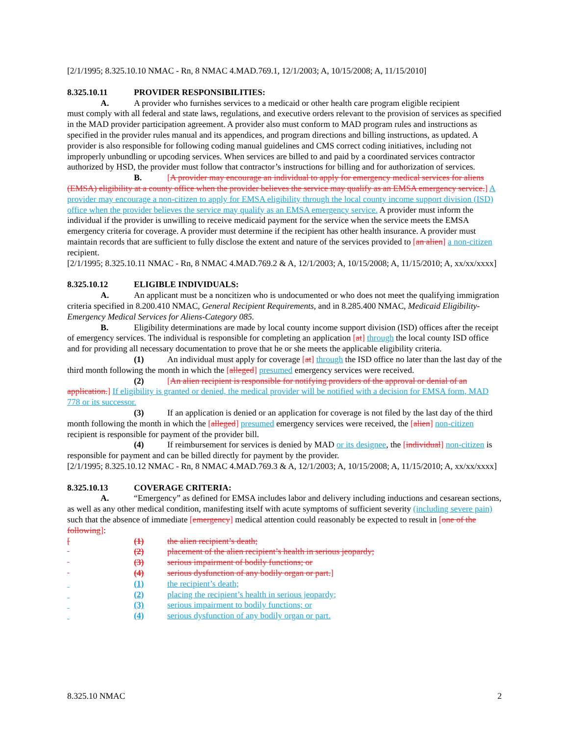[2/1/1995; 8.325.10.10 NMAC - Rn, 8 NMAC 4.MAD.769.1, 12/1/2003; A, 10/15/2008; A, 11/15/2010]
8.325.10.11 PROVIDER RESPONSIBILITIES:
A. A provider who furnishes services to a medicaid or other health care program eligible recipient
must comply with all federal and state laws, regulations, and executive orders relevant to the provision of services as specified in the MAD provider participation agreement. A provider also must conform to MAD program rules and instructions as specified in the provider rules manual and its appendices, and program directions and billing instructions, as updated. A provider is also responsible for following coding manual guidelines and CMS correct coding initiatives, including not improperly unbundling or upcoding services. When services are billed to and paid by a coordinated services contractor authorized by HSD, the provider must follow that contractor’s instructions for billing and for authorization of services.
B. [A provider may encourage an individual to apply for emergency medical services for aliens (EMSA) eligibility at a county office when the provider believes the service may qualify as an EMSA emergency service.] A provider may encourage a non-citizen to apply for EMSA eligibility through the local county income support division (ISD) office when the provider believes the service may qualify as an EMSA emergency service. A provider must inform the individual if the provider is unwilling to receive medicaid payment for the service when the service meets the EMSA emergency criteria for coverage. A provider must determine if the recipient has other health insurance. A provider must maintain records that are sufficient to fully disclose the extent and nature of the services provided to [an alien] a non-citizen recipient.
[2/1/1995; 8.325.10.11 NMAC - Rn, 8 NMAC 4.MAD.769.2 & A, 12/1/2003; A, 10/15/2008; A, 11/15/2010; A, xx/xx/xxxx]
8.325.10.12 ELIGIBLE INDIVIDUALS:
A. An applicant must be a noncitizen who is undocumented or who does not meet the qualifying immigration criteria specified in 8.200.410 NMAC, General Recipient Requirements, and in 8.285.400 NMAC, Medicaid Eligibility-Emergency Medical Services for Aliens-Category 085.
B. Eligibility determinations are made by local county income support division (ISD) offices after the receipt of emergency services. The individual is responsible for completing an application [at] through the local county ISD office and for providing all necessary documentation to prove that he or she meets the applicable eligibility criteria.
(1) An individual must apply for coverage [at] through the ISD office no later than the last day of the third month following the month in which the [alleged] presumed emergency services were received.
(2) [An alien recipient is responsible for notifying providers of the approval or denial of an application.] If eligibility is granted or denied, the medical provider will be notified with a decision for EMSA form, MAD 778 or its successor.
(3) If an application is denied or an application for coverage is not filed by the last day of the third month following the month in which the [alleged] presumed emergency services were received, the [alien] non-citizen recipient is responsible for payment of the provider bill.
(4) If reimbursement for services is denied by MAD or its designee, the [individual] non-citizen is responsible for payment and can be billed directly for payment by the provider.
[2/1/1995; 8.325.10.12 NMAC - Rn, 8 NMAC 4.MAD.769.3 & A, 12/1/2003; A, 10/15/2008; A, 11/15/2010; A, xx/xx/xxxx]
8.325.10.13 COVERAGE CRITERIA:
A. “Emergency” as defined for EMSA includes labor and delivery including inductions and cesarean sections, as well as any other medical condition, manifesting itself with acute symptoms of sufficient severity (including severe pain) such that the absence of immediate [emergency] medical attention could reasonably be expected to result in [one of the following]:
[(1) the alien recipient’s death;
(2) placement of the alien recipient’s health in serious jeopardy;
(3) serious impairment of bodily functions; or
(4) serious dysfunction of any bodily organ or part.]
(1) the recipient’s death;
(2) placing the recipient’s health in serious jeopardy;
(3) serious impairment to bodily functions; or
(4) serious dysfunction of any bodily organ or part.
8.325.10 NMAC 2